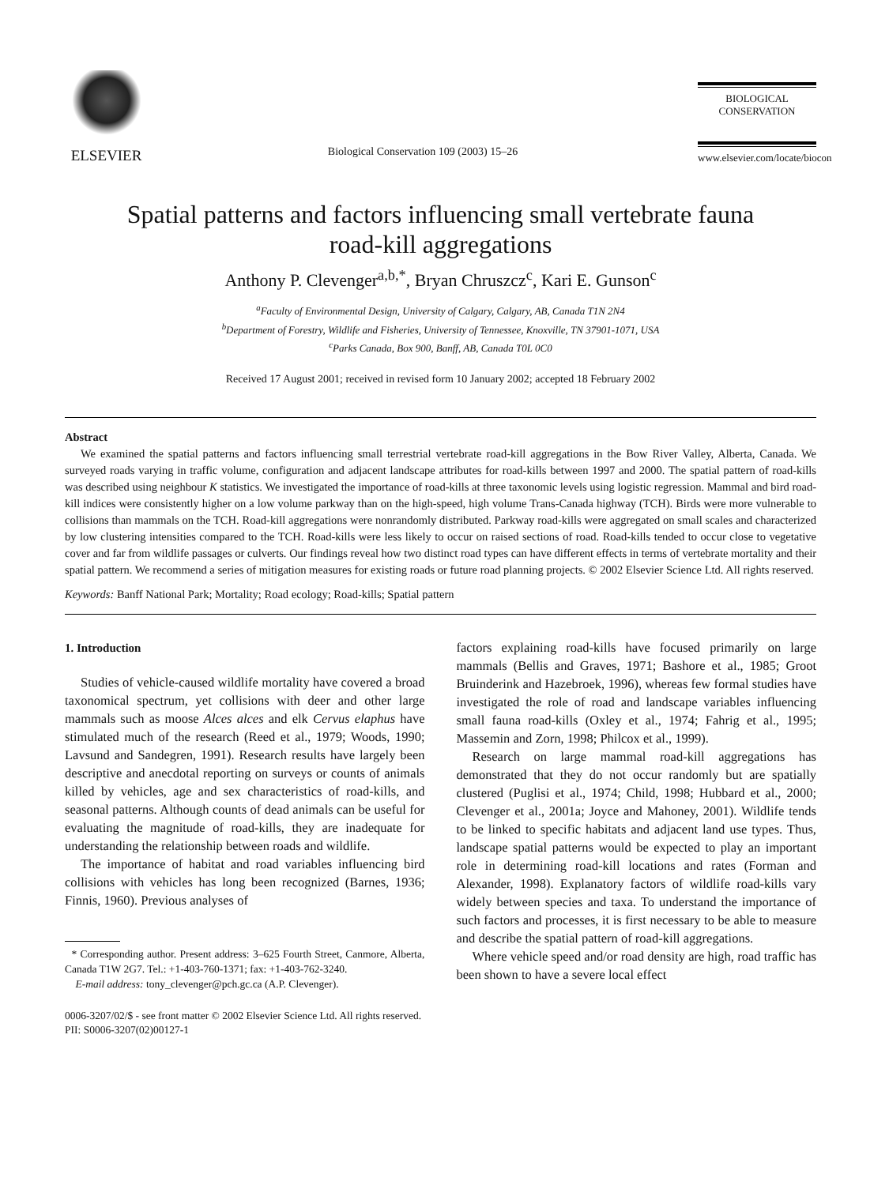ELSEVIER
Biological Conservation 109 (2003) 15–26
BIOLOGICAL
CONSERVATION
www.elsevier.com/locate/biocon
Spatial patterns and factors influencing small vertebrate fauna
road-kill aggregations
Anthony P. Clevenger<sup>a,b,*</sup>, Bryan Chruszcz<sup>c</sup>, Kari E. Gunson<sup>c</sup>
<sup>a</sup> Faculty of Environmental Design, University of Calgary, Calgary, AB, Canada T1N 2N4
<sup>b</sup> Department of Forestry, Wildlife and Fisheries, University of Tennessee, Knoxville, TN 37901-1071, USA
<sup>c</sup> Parks Canada, Box 900, Banff, AB, Canada T0L 0C0
Received 17 August 2001; received in revised form 10 January 2002; accepted 18 February 2002
Abstract
We examined the spatial patterns and factors influencing small terrestrial vertebrate road-kill aggregations in the Bow River Valley, Alberta, Canada. We surveyed roads varying in traffic volume, configuration and adjacent landscape attributes for road-kills between 1997 and 2000. The spatial pattern of road-kills was described using neighbour K statistics. We investigated the importance of road-kills at three taxonomic levels using logistic regression. Mammal and bird road-kill indices were consistently higher on a low volume parkway than on the high-speed, high volume Trans-Canada highway (TCH). Birds were more vulnerable to collisions than mammals on the TCH. Road-kill aggregations were nonrandomly distributed. Parkway road-kills were aggregated on small scales and characterized by low clustering intensities compared to the TCH. Road-kills were less likely to occur on raised sections of road. Road-kills tended to occur close to vegetative cover and far from wildlife passages or culverts. Our findings reveal how two distinct road types can have different effects in terms of vertebrate mortality and their spatial pattern. We recommend a series of mitigation measures for existing roads or future road planning projects. © 2002 Elsevier Science Ltd. All rights reserved.
Keywords: Banff National Park; Mortality; Road ecology; Road-kills; Spatial pattern
1. Introduction
Studies of vehicle-caused wildlife mortality have covered a broad taxonomical spectrum, yet collisions with deer and other large mammals such as moose Alces alces and elk Cervus elaphus have stimulated much of the research (Reed et al., 1979; Woods, 1990; Lavsund and Sandegren, 1991). Research results have largely been descriptive and anecdotal reporting on surveys or counts of animals killed by vehicles, age and sex characteristics of road-kills, and seasonal patterns. Although counts of dead animals can be useful for evaluating the magnitude of road-kills, they are inadequate for understanding the relationship between roads and wildlife.
The importance of habitat and road variables influencing bird collisions with vehicles has long been recognized (Barnes, 1936; Finnis, 1960). Previous analyses of
* Corresponding author. Present address: 3–625 Fourth Street, Canmore, Alberta, Canada T1W 2G7. Tel.: +1-403-760-1371; fax: +1-403-762-3240.
E-mail address: tony_clevenger@pch.gc.ca (A.P. Clevenger).
factors explaining road-kills have focused primarily on large mammals (Bellis and Graves, 1971; Bashore et al., 1985; Groot Bruinderink and Hazebroek, 1996), whereas few formal studies have investigated the role of road and landscape variables influencing small fauna road-kills (Oxley et al., 1974; Fahrig et al., 1995; Massemin and Zorn, 1998; Philcox et al., 1999).
Research on large mammal road-kill aggregations has demonstrated that they do not occur randomly but are spatially clustered (Puglisi et al., 1974; Child, 1998; Hubbard et al., 2000; Clevenger et al., 2001a; Joyce and Mahoney, 2001). Wildlife tends to be linked to specific habitats and adjacent land use types. Thus, landscape spatial patterns would be expected to play an important role in determining road-kill locations and rates (Forman and Alexander, 1998). Explanatory factors of wildlife road-kills vary widely between species and taxa. To understand the importance of such factors and processes, it is first necessary to be able to measure and describe the spatial pattern of road-kill aggregations.
Where vehicle speed and/or road density are high, road traffic has been shown to have a severe local effect
0006-3207/02/$ - see front matter © 2002 Elsevier Science Ltd. All rights reserved.
PII: S0006-3207(02)00127-1